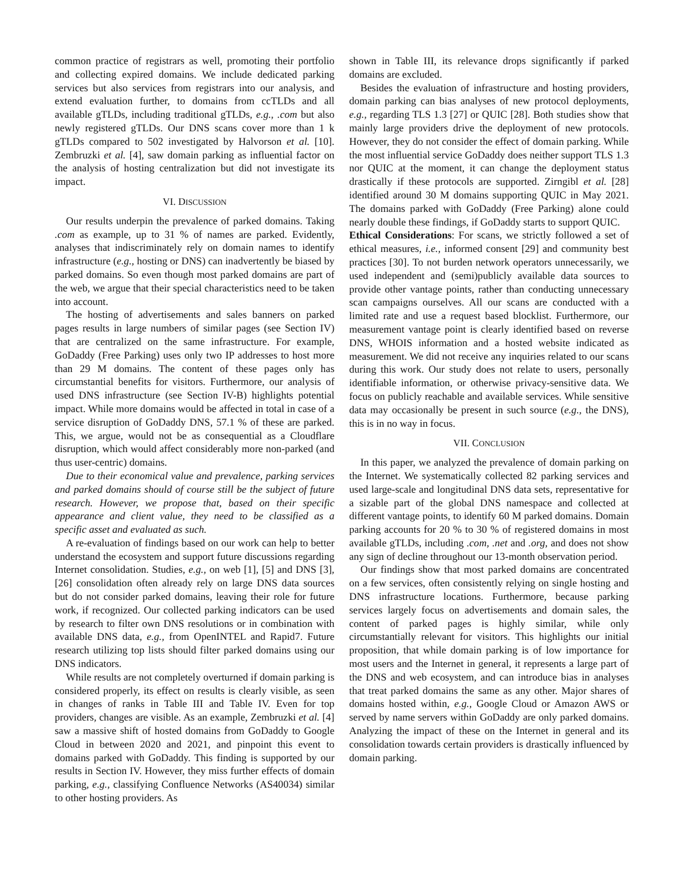common practice of registrars as well, promoting their portfolio and collecting expired domains. We include dedicated parking services but also services from registrars into our analysis, and extend evaluation further, to domains from ccTLDs and all available gTLDs, including traditional gTLDs, e.g., .com but also newly registered gTLDs. Our DNS scans cover more than 1 k gTLDs compared to 502 investigated by Halvorson et al. [10]. Zembruzki et al. [4], saw domain parking as influential factor on the analysis of hosting centralization but did not investigate its impact.
VI. DISCUSSION
Our results underpin the prevalence of parked domains. Taking .com as example, up to 31 % of names are parked. Evidently, analyses that indiscriminately rely on domain names to identify infrastructure (e.g., hosting or DNS) can inadvertently be biased by parked domains. So even though most parked domains are part of the web, we argue that their special characteristics need to be taken into account.
The hosting of advertisements and sales banners on parked pages results in large numbers of similar pages (see Section IV) that are centralized on the same infrastructure. For example, GoDaddy (Free Parking) uses only two IP addresses to host more than 29 M domains. The content of these pages only has circumstantial benefits for visitors. Furthermore, our analysis of used DNS infrastructure (see Section IV-B) highlights potential impact. While more domains would be affected in total in case of a service disruption of GoDaddy DNS, 57.1 % of these are parked. This, we argue, would not be as consequential as a Cloudflare disruption, which would affect considerably more non-parked (and thus user-centric) domains.
Due to their economical value and prevalence, parking services and parked domains should of course still be the subject of future research. However, we propose that, based on their specific appearance and client value, they need to be classified as a specific asset and evaluated as such.
A re-evaluation of findings based on our work can help to better understand the ecosystem and support future discussions regarding Internet consolidation. Studies, e.g., on web [1], [5] and DNS [3], [26] consolidation often already rely on large DNS data sources but do not consider parked domains, leaving their role for future work, if recognized. Our collected parking indicators can be used by research to filter own DNS resolutions or in combination with available DNS data, e.g., from OpenINTEL and Rapid7. Future research utilizing top lists should filter parked domains using our DNS indicators.
While results are not completely overturned if domain parking is considered properly, its effect on results is clearly visible, as seen in changes of ranks in Table III and Table IV. Even for top providers, changes are visible. As an example, Zembruzki et al. [4] saw a massive shift of hosted domains from GoDaddy to Google Cloud in between 2020 and 2021, and pinpoint this event to domains parked with GoDaddy. This finding is supported by our results in Section IV. However, they miss further effects of domain parking, e.g., classifying Confluence Networks (AS40034) similar to other hosting providers. As
shown in Table III, its relevance drops significantly if parked domains are excluded.
Besides the evaluation of infrastructure and hosting providers, domain parking can bias analyses of new protocol deployments, e.g., regarding TLS 1.3 [27] or QUIC [28]. Both studies show that mainly large providers drive the deployment of new protocols. However, they do not consider the effect of domain parking. While the most influential service GoDaddy does neither support TLS 1.3 nor QUIC at the moment, it can change the deployment status drastically if these protocols are supported. Zirngibl et al. [28] identified around 30 M domains supporting QUIC in May 2021. The domains parked with GoDaddy (Free Parking) alone could nearly double these findings, if GoDaddy starts to support QUIC.
Ethical Considerations: For scans, we strictly followed a set of ethical measures, i.e., informed consent [29] and community best practices [30]. To not burden network operators unnecessarily, we used independent and (semi)publicly available data sources to provide other vantage points, rather than conducting unnecessary scan campaigns ourselves. All our scans are conducted with a limited rate and use a request based blocklist. Furthermore, our measurement vantage point is clearly identified based on reverse DNS, WHOIS information and a hosted website indicated as measurement. We did not receive any inquiries related to our scans during this work. Our study does not relate to users, personally identifiable information, or otherwise privacy-sensitive data. We focus on publicly reachable and available services. While sensitive data may occasionally be present in such source (e.g., the DNS), this is in no way in focus.
VII. CONCLUSION
In this paper, we analyzed the prevalence of domain parking on the Internet. We systematically collected 82 parking services and used large-scale and longitudinal DNS data sets, representative for a sizable part of the global DNS namespace and collected at different vantage points, to identify 60 M parked domains. Domain parking accounts for 20 % to 30 % of registered domains in most available gTLDs, including .com, .net and .org, and does not show any sign of decline throughout our 13-month observation period.
Our findings show that most parked domains are concentrated on a few services, often consistently relying on single hosting and DNS infrastructure locations. Furthermore, because parking services largely focus on advertisements and domain sales, the content of parked pages is highly similar, while only circumstantially relevant for visitors. This highlights our initial proposition, that while domain parking is of low importance for most users and the Internet in general, it represents a large part of the DNS and web ecosystem, and can introduce bias in analyses that treat parked domains the same as any other. Major shares of domains hosted within, e.g., Google Cloud or Amazon AWS or served by name servers within GoDaddy are only parked domains. Analyzing the impact of these on the Internet in general and its consolidation towards certain providers is drastically influenced by domain parking.